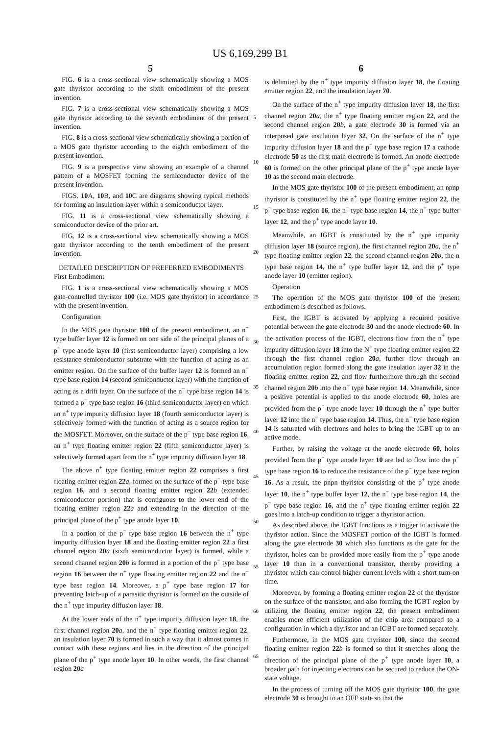US 6,169,299 B1
5 6
FIG. 6 is a cross-sectional view schematically showing a MOS gate thyristor according to the sixth embodiment of the present invention.
FIG. 7 is a cross-sectional view schematically showing a MOS gate thyristor according to the seventh embodiment of the present invention.
FIG. 8 is a cross-sectional view schematically showing a portion of a MOS gate thyristor according to the eighth embodiment of the present invention.
FIG. 9 is a perspective view showing an example of a channel pattern of a MOSFET forming the semiconductor device of the present invention.
FIGS. 10 A, 10 B, and 10 C are diagrams showing typical methods for forming an insulation layer within a semiconductor layer.
FIG. 11 is a cross-sectional view schematically showing a semiconductor device of the prior art.
FIG. 12 is a cross-sectional view schematically showing a MOS gate thyristor according to the tenth embodiment of the present invention.
DETAILED DESCRIPTION OF PREFERRED EMBODIMENTS
First Embodiment
FIG. 1 is a cross-sectional view schematically showing a MOS gate-controlled thyristor 100 (i.e. MOS gate thyristor) in accordance with the present invention.
Configuration
In the MOS gate thyristor 100 of the present embodiment, an n<sup>+</sup> type buffer layer 12 is formed on one side of the principal planes of a p<sup>+</sup> type anode layer 10 (first semiconductor layer) comprising a low resistance semiconductor substrate with the function of acting as an emitter region. On the surface of the buffer layer 12 is formed an n<sup>−</sup> type base region 14 (second semiconductor layer) with the function of acting as a drift layer. On the surface of the n<sup>−</sup> type base region 14 is formed a p<sup>−</sup> type base region 16 (third semiconductor layer) on which an n<sup>+</sup> type impurity diffusion layer 18 (fourth semiconductor layer) is selectively formed with the function of acting as a source region for the MOSFET. Moreover, on the surface of the p<sup>−</sup> type base region 16, an n<sup>+</sup> type floating emitter region 22 (fifth semiconductor layer) is selectively formed apart from the n<sup>+</sup> type impurity diffusion layer 18.
The above n<sup>+</sup> type floating emitter region 22 comprises a first floating emitter region 22 a, formed on the surface of the p<sup>−</sup> type base region 16, and a second floating emitter region 22 b (extended semiconductor portion) that is contiguous to the lower end of the floating emitter region 22 a and extending in the direction of the principal plane of the p<sup>+</sup> type anode layer 10.
In a portion of the p<sup>−</sup> type base region 16 between the n<sup>+</sup> type impurity diffusion layer 18 and the floating emitter region 22 a first channel region 20 a (sixth semiconductor layer) is formed, while a second channel region 20 b is formed in a portion of the p<sup>−</sup> type base region 16 between the n<sup>+</sup> type floating emitter region 22 and the n<sup>−</sup> type base region 14. Moreover, a p<sup>+</sup> type base region 17 for preventing latch-up of a parasitic thyristor is formed on the outside of the n<sup>+</sup> type impurity diffusion layer 18.
At the lower ends of the n<sup>+</sup> type impurity diffusion layer 18, the first channel region 20 a, and the n<sup>+</sup> type floating emitter region 22, an insulation layer 70 is formed in such a way that it almost comes in contact with these regions and lies in the direction of the principal plane of the p<sup>+</sup> type anode layer 10. In other words, the first channel region 20 a
is delimited by the n<sup>+</sup> type impurity diffusion layer 18, the floating emitter region 22, and the insulation layer 70.
On the surface of the n<sup>+</sup> type impurity diffusion layer 18, the first channel region 20 a, the n<sup>+</sup> type floating emitter region 22, and the second channel region 20 b, a gate electrode 30 is formed via an interposed gate insulation layer 32. On the surface of the n<sup>+</sup> type impurity diffusion layer 18 and the p<sup>+</sup> type base region 17 a cathode electrode 50 as the first main electrode is formed. An anode electrode 60 is formed on the other principal plane of the p<sup>+</sup> type anode layer 10 as the second main electrode.
In the MOS gate thyristor 100 of the present embodiment, an npnp thyristor is constituted by the n<sup>+</sup> type floating emitter region 22, the p<sup>−</sup> type base region 16, the n<sup>−</sup> type base region 14, the n<sup>+</sup> type buffer layer 12, and the p<sup>+</sup> type anode layer 10.
Meanwhile, an IGBT is constituted by the n<sup>+</sup> type impurity diffusion layer 18 (source region), the first channel region 20 a, the n<sup>+</sup> type floating emitter region 22, the second channel region 20 b, the n type base region 14, the n<sup>+</sup> type buffer layer 12, and the p<sup>+</sup> type anode layer 10 (emitter region).
Operation
The operation of the MOS gate thyristor 100 of the present embodiment is described as follows.
First, the IGBT is activated by applying a required positive potential between the gate electrode 30 and the anode electrode 60. In the activation process of the IGBT, electrons flow from the n<sup>+</sup> type impurity diffusion layer 18 into the N<sup>+</sup> type floating emitter region 22 through the first channel region 20 a, further flow through an accumulation region formed along the gate insulation layer 32 in the floating emitter region 22, and flow furthermore through the second channel region 20 b into the n<sup>−</sup> type base region 14. Meanwhile, since a positive potential is applied to the anode electrode 60, holes are provided from the p<sup>+</sup> type anode layer 10 through the n<sup>+</sup> type buffer layer 12 into the n<sup>−</sup> type base region 14. Thus, the n<sup>−</sup> type base region 14 is saturated with electrons and holes to bring the IGBT up to an active mode.
Further, by raising the voltage at the anode electrode 60, holes provided from the p<sup>+</sup> type anode layer 10 are led to flow into the p<sup>−</sup> type base region 16 to reduce the resistance of the p<sup>−</sup> type base region 16. As a result, the pnpn thyristor consisting of the p<sup>+</sup> type anode layer 10, the n<sup>+</sup> type buffer layer 12, the n<sup>−</sup> type base region 14, the p<sup>−</sup> type base region 16, and the n<sup>+</sup> type floating emitter region 22 goes into a latch-up condition to trigger a thyristor action.
As described above, the IGBT functions as a trigger to activate the thyristor action. Since the MOSFET portion of the IGBT is formed along the gate electrode 30 which also functions as the gate for the thyristor, holes can be provided more easily from the p<sup>+</sup> type anode layer 10 than in a conventional transistor, thereby providing a thyristor which can control higher current levels with a short turn-on time.
Moreover, by forming a floating emitter region 22 of the thyristor on the surface of the transistor, and also forming the IGBT region by utilizing the floating emitter region 22, the present embodiment enables more efficient utilization of the chip area compared to a configuration in which a thyristor and an IGBT are formed separately.
Furthermore, in the MOS gate thyristor 100, since the second floating emitter region 22 b is formed so that it stretches along the direction of the principal plane of the p<sup>+</sup> type anode layer 10, a broader path for injecting electrons can be secured to reduce the ON-state voltage.
In the process of turning off the MOS gate thyristor 100, the gate electrode 30 is brought to an OFF state so that the
5
10
15
20
25
30
35
40
45
50
55
60
65